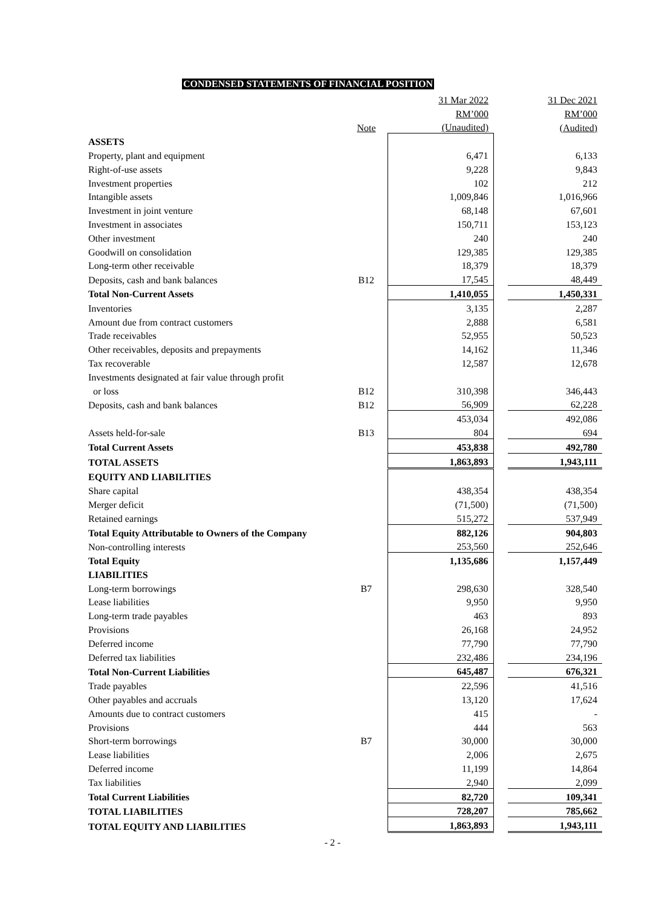CONDENSED STATEMENTS OF FINANCIAL POSITION
| | | 31 Mar 2022 | | 31 Dec 2021 |
| | | RM’000 | | RM’000 |
| | Note | (Unaudited) | | (Audited) |
| ASSETS | | | | |
| Property, plant and equipment | | 6,471 | | 6,133 |
| Right-of-use assets | | 9,228 | | 9,843 |
| Investment properties | | 102 | | 212 |
| Intangible assets | | 1,009,846 | | 1,016,966 |
| Investment in joint venture | | 68,148 | | 67,601 |
| Investment in associates | | 150,711 | | 153,123 |
| Other investment | | 240 | | 240 |
| Goodwill on consolidation | | 129,385 | | 129,385 |
| Long-term other receivable | | 18,379 | | 18,379 |
| Deposits, cash and bank balances | B12 | 17,545 | | 48,449 |
| Total Non-Current Assets | | 1,410,055 | | 1,450,331 |
| Inventories | | 3,135 | | 2,287 |
| Amount due from contract customers | | 2,888 | | 6,581 |
| Trade receivables | | 52,955 | | 50,523 |
| Other receivables, deposits and prepayments | | 14,162 | | 11,346 |
| Tax recoverable | | 12,587 | | 12,678 |
| Investments designated at fair value through profit | | | | |
| or loss | B12 | 310,398 | | 346,443 |
| Deposits, cash and bank balances | B12 | 56,909 | | 62,228 |
| | | 453,034 | | 492,086 |
| Assets held-for-sale | B13 | 804 | | 694 |
| Total Current Assets | | 453,838 | | 492,780 |
| TOTAL ASSETS | | 1,863,893 | | 1,943,111 |
| EQUITY AND LIABILITIES | | | | |
| Share capital | | 438,354 | | 438,354 |
| Merger deficit | | (71,500) | | (71,500) |
| Retained earnings | | 515,272 | | 537,949 |
| Total Equity Attributable to Owners of the Company | | 882,126 | | 904,803 |
| Non-controlling interests | | 253,560 | | 252,646 |
| Total Equity | | 1,135,686 | | 1,157,449 |
| LIABILITIES | | | | |
| Long-term borrowings | B7 | 298,630 | | 328,540 |
| Lease liabilities | | 9,950 | | 9,950 |
| Long-term trade payables | | 463 | | 893 |
| Provisions | | 26,168 | | 24,952 |
| Deferred income | | 77,790 | | 77,790 |
| Deferred tax liabilities | | 232,486 | | 234,196 |
| Total Non-Current Liabilities | | 645,487 | | 676,321 |
| Trade payables | | 22,596 | | 41,516 |
| Other payables and accruals | | 13,120 | | 17,624 |
| Amounts due to contract customers | | 415 | | - |
| Provisions | | 444 | | 563 |
| Short-term borrowings | B7 | 30,000 | | 30,000 |
| Lease liabilities | | 2,006 | | 2,675 |
| Deferred income | | 11,199 | | 14,864 |
| Tax liabilities | | 2,940 | | 2,099 |
| Total Current Liabilities | | 82,720 | | 109,341 |
| TOTAL LIABILITIES | | 728,207 | | 785,662 |
| TOTAL EQUITY AND LIABILITIES | | 1,863,893 | | 1,943,111 |
- 2 -